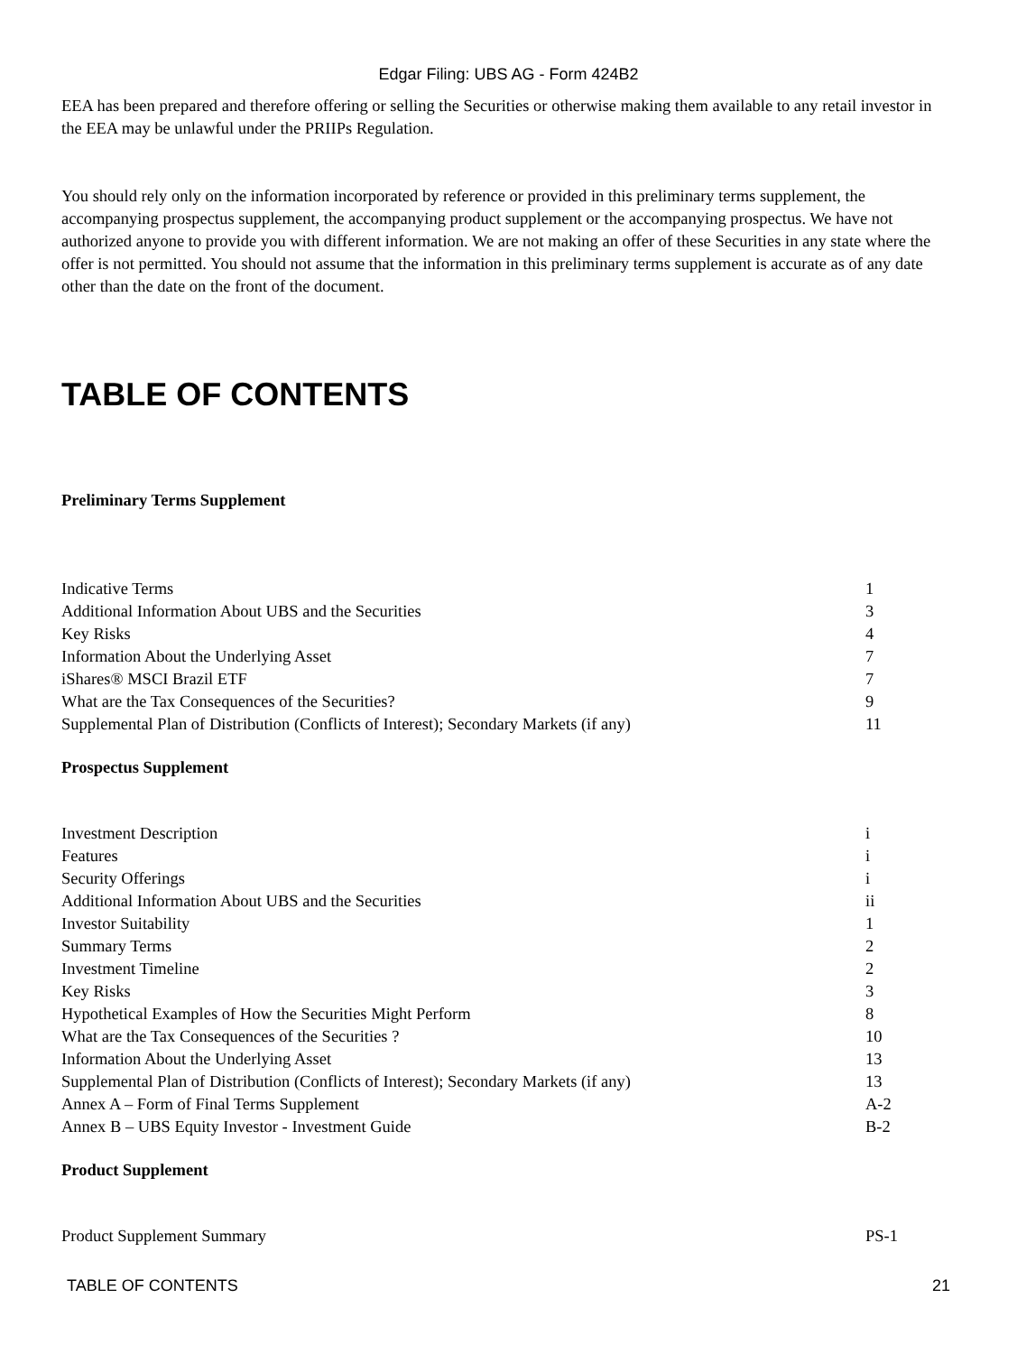Edgar Filing: UBS AG - Form 424B2
EEA has been prepared and therefore offering or selling the Securities or otherwise making them available to any retail investor in the EEA may be unlawful under the PRIIPs Regulation.
You should rely only on the information incorporated by reference or provided in this preliminary terms supplement, the accompanying prospectus supplement, the accompanying product supplement or the accompanying prospectus. We have not authorized anyone to provide you with different information. We are not making an offer of these Securities in any state where the offer is not permitted. You should not assume that the information in this preliminary terms supplement is accurate as of any date other than the date on the front of the document.
TABLE OF CONTENTS
Preliminary Terms Supplement
| Indicative Terms | 1 |
| Additional Information About UBS and the Securities | 3 |
| Key Risks | 4 |
| Information About the Underlying Asset | 7 |
| iShares® MSCI Brazil ETF | 7 |
| What are the Tax Consequences of the Securities? | 9 |
| Supplemental Plan of Distribution (Conflicts of Interest); Secondary Markets (if any) | 11 |
Prospectus Supplement
| Investment Description | i |
| Features | i |
| Security Offerings | i |
| Additional Information About UBS and the Securities | ii |
| Investor Suitability | 1 |
| Summary Terms | 2 |
| Investment Timeline | 2 |
| Key Risks | 3 |
| Hypothetical Examples of How the Securities Might Perform | 8 |
| What are the Tax Consequences of the Securities ? | 10 |
| Information About the Underlying Asset | 13 |
| Supplemental Plan of Distribution (Conflicts of Interest); Secondary Markets (if any) | 13 |
| Annex A – Form of Final Terms Supplement | A-2 |
| Annex B – UBS Equity Investor - Investment Guide | B-2 |
Product Supplement
| Product Supplement Summary | PS-1 |
TABLE OF CONTENTS 21